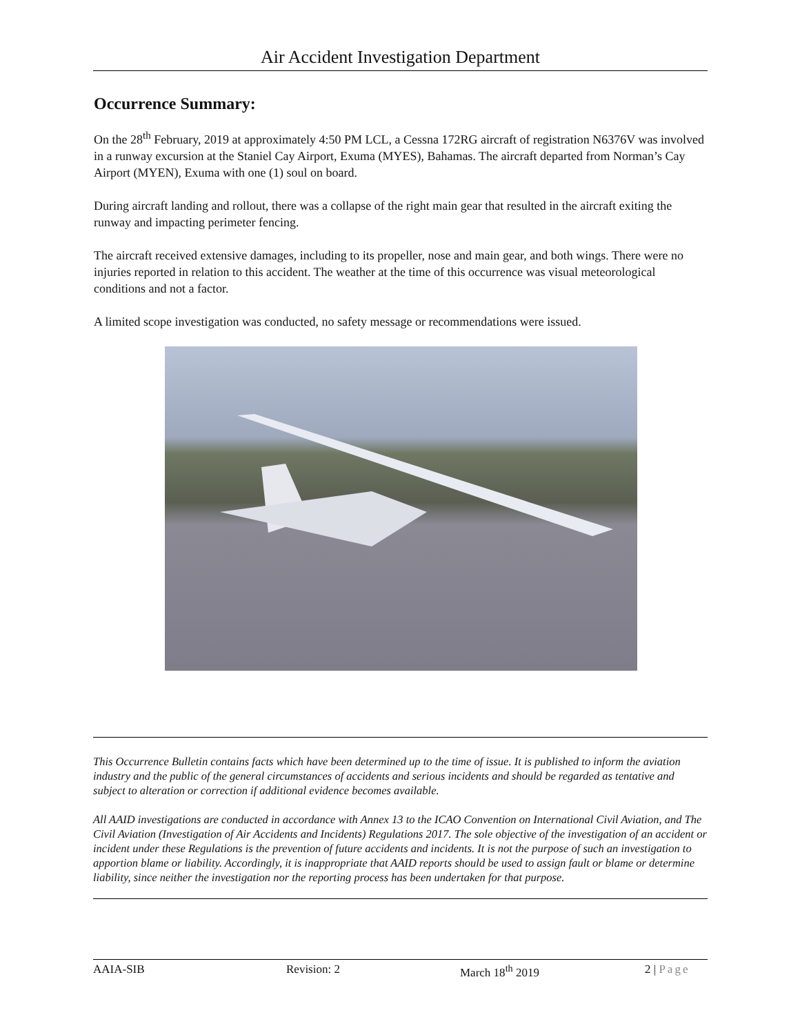Air Accident Investigation Department
Occurrence Summary:
On the 28<sup>th</sup> February, 2019 at approximately 4:50 PM LCL, a Cessna 172RG aircraft of registration N6376V was involved in a runway excursion at the Staniel Cay Airport, Exuma (MYES), Bahamas. The aircraft departed from Norman’s Cay Airport (MYEN), Exuma with one (1) soul on board.
During aircraft landing and rollout, there was a collapse of the right main gear that resulted in the aircraft exiting the runway and impacting perimeter fencing.
The aircraft received extensive damages, including to its propeller, nose and main gear, and both wings. There were no injuries reported in relation to this accident. The weather at the time of this occurrence was visual meteorological conditions and not a factor.
A limited scope investigation was conducted, no safety message or recommendations were issued.
This Occurrence Bulletin contains facts which have been determined up to the time of issue. It is published to inform the aviation industry and the public of the general circumstances of accidents and serious incidents and should be regarded as tentative and subject to alteration or correction if additional evidence becomes available.
All AAID investigations are conducted in accordance with Annex 13 to the ICAO Convention on International Civil Aviation, and The Civil Aviation (Investigation of Air Accidents and Incidents) Regulations 2017. The sole objective of the investigation of an accident or incident under these Regulations is the prevention of future accidents and incidents. It is not the purpose of such an investigation to apportion blame or liability. Accordingly, it is inappropriate that AAID reports should be used to assign fault or blame or determine liability, since neither the investigation nor the reporting process has been undertaken for that purpose.
AAIA-SIB Revision: 2 March 18<sup>th</sup> 2019 2 | Page